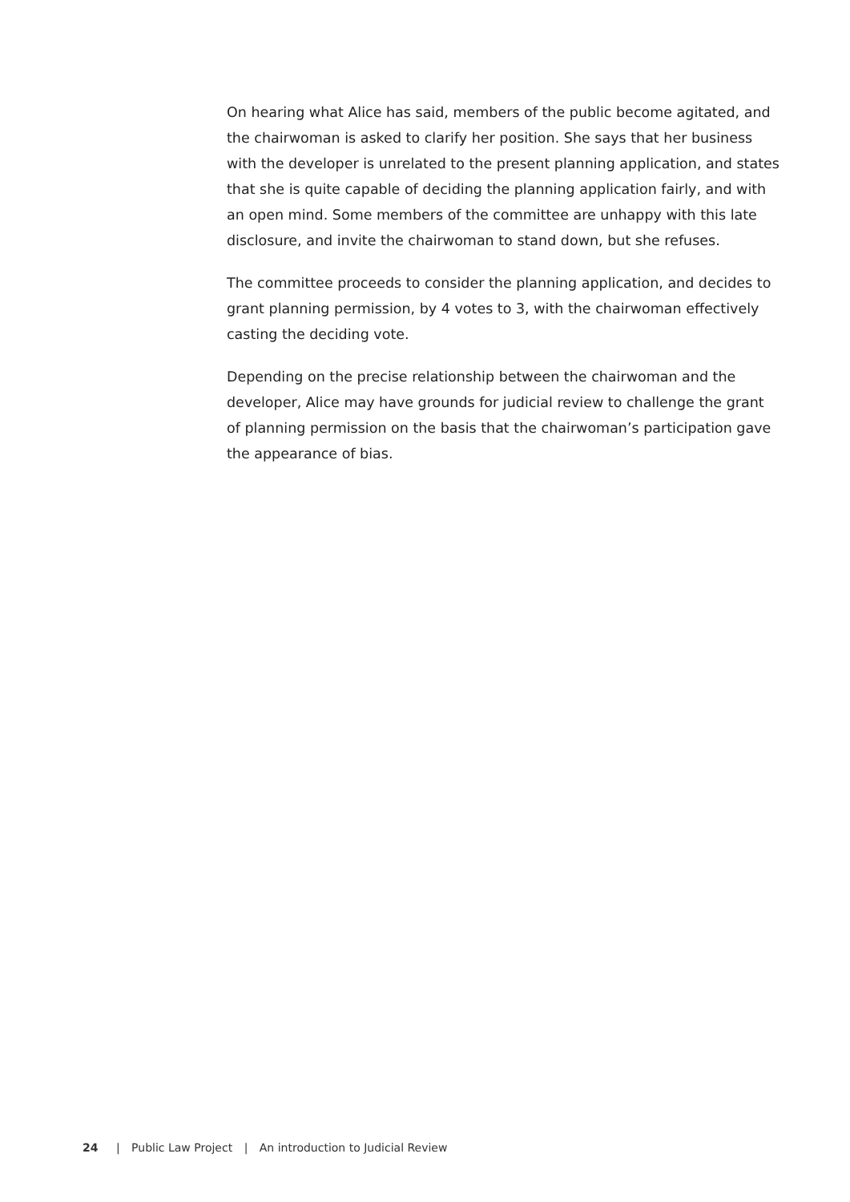On hearing what Alice has said, members of the public become agitated, and the chairwoman is asked to clarify her position. She says that her business with the developer is unrelated to the present planning application, and states that she is quite capable of deciding the planning application fairly, and with an open mind. Some members of the committee are unhappy with this late disclosure, and invite the chairwoman to stand down, but she refuses.
The committee proceeds to consider the planning application, and decides to grant planning permission, by 4 votes to 3, with the chairwoman effectively casting the deciding vote.
Depending on the precise relationship between the chairwoman and the developer, Alice may have grounds for judicial review to challenge the grant of planning permission on the basis that the chairwoman’s participation gave the appearance of bias.
24 | Public Law Project | An introduction to Judicial Review